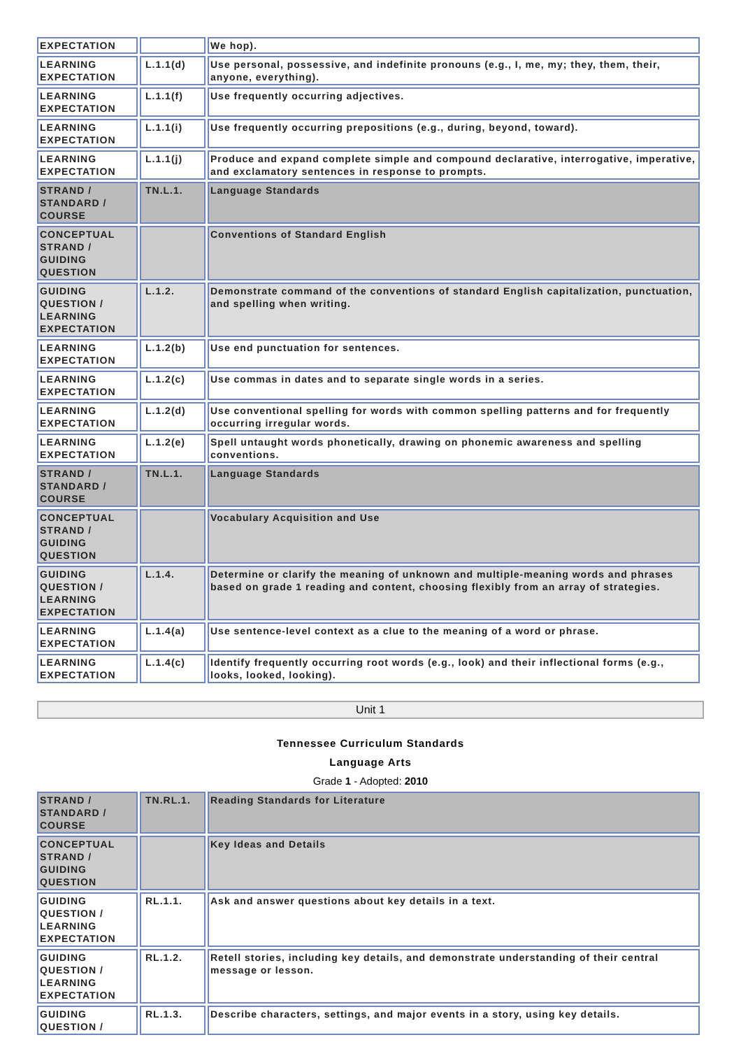| EXPECTATION | | We hop). |
| LEARNING EXPECTATION | L.1.1(d) | Use personal, possessive, and indefinite pronouns (e.g., I, me, my; they, them, their, anyone, everything). |
| LEARNING EXPECTATION | L.1.1(f) | Use frequently occurring adjectives. |
| LEARNING EXPECTATION | L.1.1(i) | Use frequently occurring prepositions (e.g., during, beyond, toward). |
| LEARNING EXPECTATION | L.1.1(j) | Produce and expand complete simple and compound declarative, interrogative, imperative, and exclamatory sentences in response to prompts. |
| STRAND / STANDARD / COURSE | TN.L.1. | Language Standards |
| CONCEPTUAL STRAND / GUIDING QUESTION | | Conventions of Standard English |
| GUIDING QUESTION / LEARNING EXPECTATION | L.1.2. | Demonstrate command of the conventions of standard English capitalization, punctuation, and spelling when writing. |
| LEARNING EXPECTATION | L.1.2(b) | Use end punctuation for sentences. |
| LEARNING EXPECTATION | L.1.2(c) | Use commas in dates and to separate single words in a series. |
| LEARNING EXPECTATION | L.1.2(d) | Use conventional spelling for words with common spelling patterns and for frequently occurring irregular words. |
| LEARNING EXPECTATION | L.1.2(e) | Spell untaught words phonetically, drawing on phonemic awareness and spelling conventions. |
| STRAND / STANDARD / COURSE | TN.L.1. | Language Standards |
| CONCEPTUAL STRAND / GUIDING QUESTION | | Vocabulary Acquisition and Use |
| GUIDING QUESTION / LEARNING EXPECTATION | L.1.4. | Determine or clarify the meaning of unknown and multiple-meaning words and phrases based on grade 1 reading and content, choosing flexibly from an array of strategies. |
| LEARNING EXPECTATION | L.1.4(a) | Use sentence-level context as a clue to the meaning of a word or phrase. |
| LEARNING EXPECTATION | L.1.4(c) | Identify frequently occurring root words (e.g., look) and their inflectional forms (e.g., looks, looked, looking). |
Unit 1
Tennessee Curriculum Standards
Language Arts
Grade 1 - Adopted: 2010
| STRAND / STANDARD / COURSE | TN.RL.1. | Reading Standards for Literature |
| CONCEPTUAL STRAND / GUIDING QUESTION | | Key Ideas and Details |
| GUIDING QUESTION / LEARNING EXPECTATION | RL.1.1. | Ask and answer questions about key details in a text. |
| GUIDING QUESTION / LEARNING EXPECTATION | RL.1.2. | Retell stories, including key details, and demonstrate understanding of their central message or lesson. |
| GUIDING QUESTION / | RL.1.3. | Describe characters, settings, and major events in a story, using key details. |